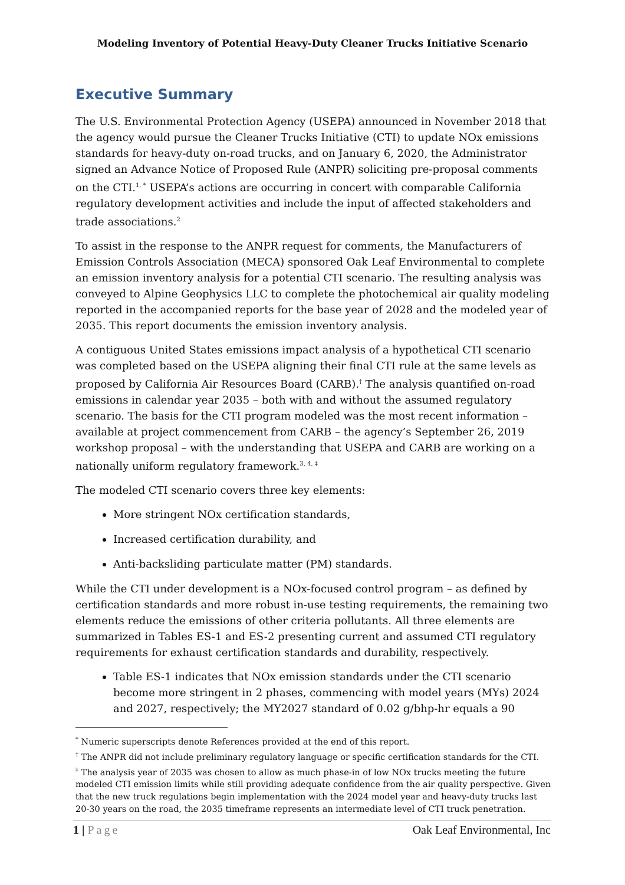Modeling Inventory of Potential Heavy-Duty Cleaner Trucks Initiative Scenario
Executive Summary
The U.S. Environmental Protection Agency (USEPA) announced in November 2018 that the agency would pursue the Cleaner Trucks Initiative (CTI) to update NOx emissions standards for heavy-duty on-road trucks, and on January 6, 2020, the Administrator signed an Advance Notice of Proposed Rule (ANPR) soliciting pre-proposal comments on the CTI.<sup>1, *</sup> USEPA’s actions are occurring in concert with comparable California regulatory development activities and include the input of affected stakeholders and trade associations.<sup>2</sup>
To assist in the response to the ANPR request for comments, the Manufacturers of Emission Controls Association (MECA) sponsored Oak Leaf Environmental to complete an emission inventory analysis for a potential CTI scenario. The resulting analysis was conveyed to Alpine Geophysics LLC to complete the photochemical air quality modeling reported in the accompanied reports for the base year of 2028 and the modeled year of 2035. This report documents the emission inventory analysis.
A contiguous United States emissions impact analysis of a hypothetical CTI scenario was completed based on the USEPA aligning their final CTI rule at the same levels as proposed by California Air Resources Board (CARB).<sup>†</sup> The analysis quantified on-road emissions in calendar year 2035 – both with and without the assumed regulatory scenario. The basis for the CTI program modeled was the most recent information – available at project commencement from CARB – the agency’s September 26, 2019 workshop proposal – with the understanding that USEPA and CARB are working on a nationally uniform regulatory framework.<sup>3, 4, ‡</sup>
The modeled CTI scenario covers three key elements:
More stringent NOx certification standards,
Increased certification durability, and
Anti-backsliding particulate matter (PM) standards.
While the CTI under development is a NOx-focused control program – as defined by certification standards and more robust in-use testing requirements, the remaining two elements reduce the emissions of other criteria pollutants. All three elements are summarized in Tables ES-1 and ES-2 presenting current and assumed CTI regulatory requirements for exhaust certification standards and durability, respectively.
Table ES-1 indicates that NOx emission standards under the CTI scenario become more stringent in 2 phases, commencing with model years (MYs) 2024 and 2027, respectively; the MY2027 standard of 0.02 g/bhp-hr equals a 90
<sup>*</sup> Numeric superscripts denote References provided at the end of this report.
<sup>†</sup> The ANPR did not include preliminary regulatory language or specific certification standards for the CTI.
<sup>‡</sup> The analysis year of 2035 was chosen to allow as much phase-in of low NOx trucks meeting the future modeled CTI emission limits while still providing adequate confidence from the air quality perspective. Given that the new truck regulations begin implementation with the 2024 model year and heavy-duty trucks last 20-30 years on the road, the 2035 timeframe represents an intermediate level of CTI truck penetration.
1 | Page Oak Leaf Environmental, Inc